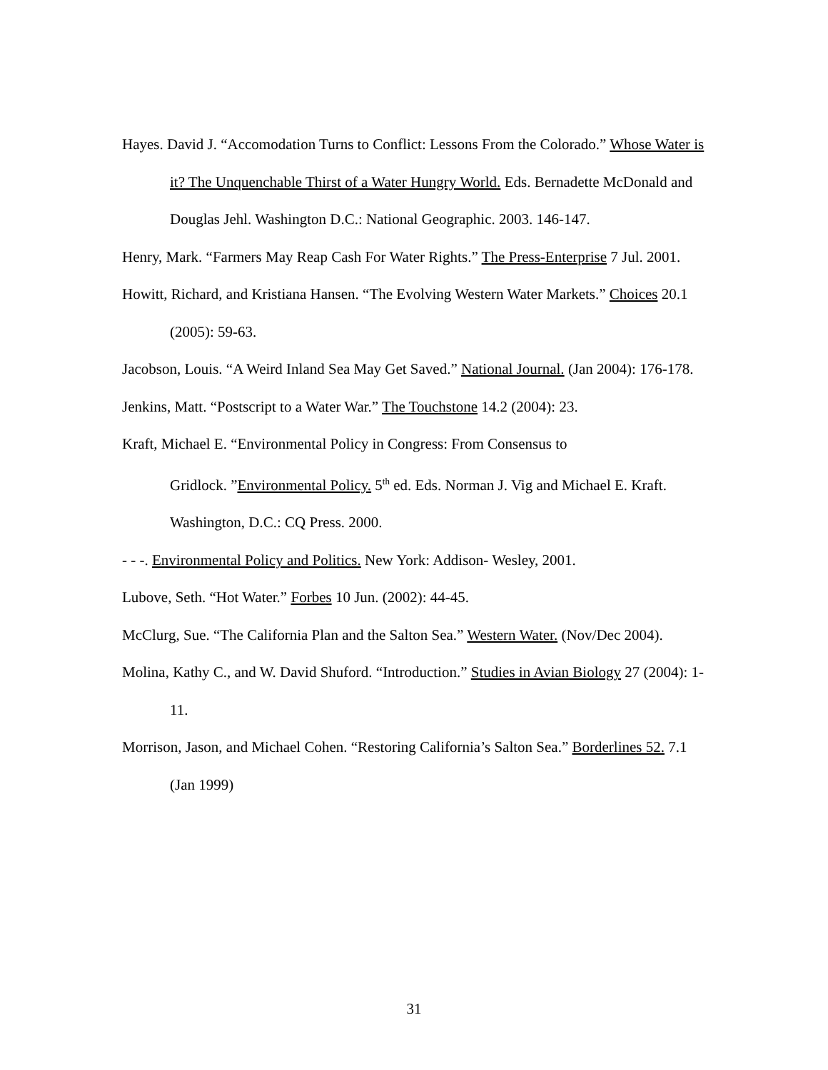Hayes. David J. “Accomodation Turns to Conflict: Lessons From the Colorado.” Whose Water is it? The Unquenchable Thirst of a Water Hungry World. Eds. Bernadette McDonald and Douglas Jehl. Washington D.C.: National Geographic. 2003. 146-147.
Henry, Mark. “Farmers May Reap Cash For Water Rights.” The Press-Enterprise 7 Jul. 2001.
Howitt, Richard, and Kristiana Hansen. “The Evolving Western Water Markets.” Choices 20.1 (2005): 59-63.
Jacobson, Louis. “A Weird Inland Sea May Get Saved.” National Journal. (Jan 2004): 176-178.
Jenkins, Matt. “Postscript to a Water War.” The Touchstone 14.2 (2004): 23.
Kraft, Michael E. “Environmental Policy in Congress: From Consensus to
Gridlock. ”Environmental Policy. 5<sup>th</sup> ed. Eds. Norman J. Vig and Michael E. Kraft. Washington, D.C.: CQ Press. 2000.
- - -. Environmental Policy and Politics. New York: Addison- Wesley, 2001.
Lubove, Seth. “Hot Water.” Forbes 10 Jun. (2002): 44-45.
McClurg, Sue. “The California Plan and the Salton Sea.” Western Water. (Nov/Dec 2004).
Molina, Kathy C., and W. David Shuford. “Introduction.” Studies in Avian Biology 27 (2004): 1-11.
Morrison, Jason, and Michael Cohen. “Restoring California’s Salton Sea.” Borderlines 52. 7.1 (Jan 1999)
31